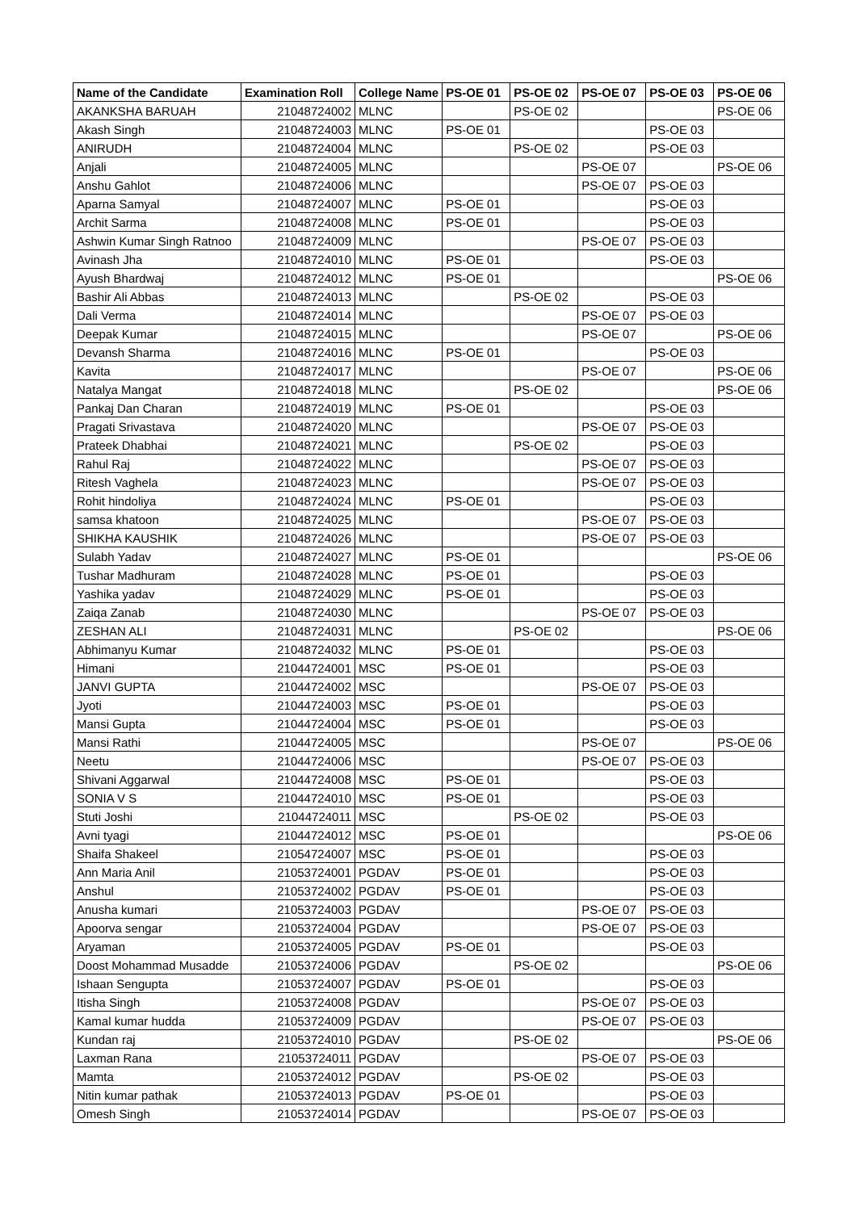| Name of the Candidate | Examination Roll | College Name | PS-OE 01 | PS-OE 02 | PS-OE 07 | PS-OE 03 | PS-OE 06 |
| --- | --- | --- | --- | --- | --- | --- | --- |
| AKANKSHA BARUAH | 21048724002 | MLNC | | PS-OE 02 | | | PS-OE 06 |
| Akash Singh | 21048724003 | MLNC | PS-OE 01 | | | PS-OE 03 | |
| ANIRUDH | 21048724004 | MLNC | | PS-OE 02 | | PS-OE 03 | |
| Anjali | 21048724005 | MLNC | | | PS-OE 07 | | PS-OE 06 |
| Anshu Gahlot | 21048724006 | MLNC | | | PS-OE 07 | PS-OE 03 | |
| Aparna Samyal | 21048724007 | MLNC | PS-OE 01 | | | PS-OE 03 | |
| Archit Sarma | 21048724008 | MLNC | PS-OE 01 | | | PS-OE 03 | |
| Ashwin Kumar Singh Ratnoo | 21048724009 | MLNC | | | PS-OE 07 | PS-OE 03 | |
| Avinash Jha | 21048724010 | MLNC | PS-OE 01 | | | PS-OE 03 | |
| Ayush Bhardwaj | 21048724012 | MLNC | PS-OE 01 | | | | PS-OE 06 |
| Bashir Ali Abbas | 21048724013 | MLNC | | PS-OE 02 | | PS-OE 03 | |
| Dali Verma | 21048724014 | MLNC | | | PS-OE 07 | PS-OE 03 | |
| Deepak Kumar | 21048724015 | MLNC | | | PS-OE 07 | | PS-OE 06 |
| Devansh Sharma | 21048724016 | MLNC | PS-OE 01 | | | PS-OE 03 | |
| Kavita | 21048724017 | MLNC | | | PS-OE 07 | | PS-OE 06 |
| Natalya Mangat | 21048724018 | MLNC | | PS-OE 02 | | | PS-OE 06 |
| Pankaj Dan Charan | 21048724019 | MLNC | PS-OE 01 | | | PS-OE 03 | |
| Pragati Srivastava | 21048724020 | MLNC | | | PS-OE 07 | PS-OE 03 | |
| Prateek Dhabhai | 21048724021 | MLNC | | PS-OE 02 | | PS-OE 03 | |
| Rahul Raj | 21048724022 | MLNC | | | PS-OE 07 | PS-OE 03 | |
| Ritesh Vaghela | 21048724023 | MLNC | | | PS-OE 07 | PS-OE 03 | |
| Rohit hindoliya | 21048724024 | MLNC | PS-OE 01 | | | PS-OE 03 | |
| samsa khatoon | 21048724025 | MLNC | | | PS-OE 07 | PS-OE 03 | |
| SHIKHA KAUSHIK | 21048724026 | MLNC | | | PS-OE 07 | PS-OE 03 | |
| Sulabh Yadav | 21048724027 | MLNC | PS-OE 01 | | | | PS-OE 06 |
| Tushar Madhuram | 21048724028 | MLNC | PS-OE 01 | | | PS-OE 03 | |
| Yashika yadav | 21048724029 | MLNC | PS-OE 01 | | | PS-OE 03 | |
| Zaiqa Zanab | 21048724030 | MLNC | | | PS-OE 07 | PS-OE 03 | |
| ZESHAN ALI | 21048724031 | MLNC | | PS-OE 02 | | | PS-OE 06 |
| Abhimanyu Kumar | 21048724032 | MLNC | PS-OE 01 | | | PS-OE 03 | |
| Himani | 21044724001 | MSC | PS-OE 01 | | | PS-OE 03 | |
| JANVI GUPTA | 21044724002 | MSC | | | PS-OE 07 | PS-OE 03 | |
| Jyoti | 21044724003 | MSC | PS-OE 01 | | | PS-OE 03 | |
| Mansi Gupta | 21044724004 | MSC | PS-OE 01 | | | PS-OE 03 | |
| Mansi Rathi | 21044724005 | MSC | | | PS-OE 07 | | PS-OE 06 |
| Neetu | 21044724006 | MSC | | | PS-OE 07 | PS-OE 03 | |
| Shivani Aggarwal | 21044724008 | MSC | PS-OE 01 | | | PS-OE 03 | |
| SONIA V S | 21044724010 | MSC | PS-OE 01 | | | PS-OE 03 | |
| Stuti Joshi | 21044724011 | MSC | | PS-OE 02 | | PS-OE 03 | |
| Avni tyagi | 21044724012 | MSC | PS-OE 01 | | | | PS-OE 06 |
| Shaifa Shakeel | 21054724007 | MSC | PS-OE 01 | | | PS-OE 03 | |
| Ann Maria Anil | 21053724001 | PGDAV | PS-OE 01 | | | PS-OE 03 | |
| Anshul | 21053724002 | PGDAV | PS-OE 01 | | | PS-OE 03 | |
| Anusha kumari | 21053724003 | PGDAV | | | PS-OE 07 | PS-OE 03 | |
| Apoorva sengar | 21053724004 | PGDAV | | | PS-OE 07 | PS-OE 03 | |
| Aryaman | 21053724005 | PGDAV | PS-OE 01 | | | PS-OE 03 | |
| Doost Mohammad Musadde | 21053724006 | PGDAV | | PS-OE 02 | | | PS-OE 06 |
| Ishaan Sengupta | 21053724007 | PGDAV | PS-OE 01 | | | PS-OE 03 | |
| Itisha Singh | 21053724008 | PGDAV | | | PS-OE 07 | PS-OE 03 | |
| Kamal kumar hudda | 21053724009 | PGDAV | | | PS-OE 07 | PS-OE 03 | |
| Kundan raj | 21053724010 | PGDAV | | PS-OE 02 | | | PS-OE 06 |
| Laxman Rana | 21053724011 | PGDAV | | | PS-OE 07 | PS-OE 03 | |
| Mamta | 21053724012 | PGDAV | | PS-OE 02 | | PS-OE 03 | |
| Nitin kumar pathak | 21053724013 | PGDAV | PS-OE 01 | | | PS-OE 03 | |
| Omesh Singh | 21053724014 | PGDAV | | | PS-OE 07 | PS-OE 03 | |